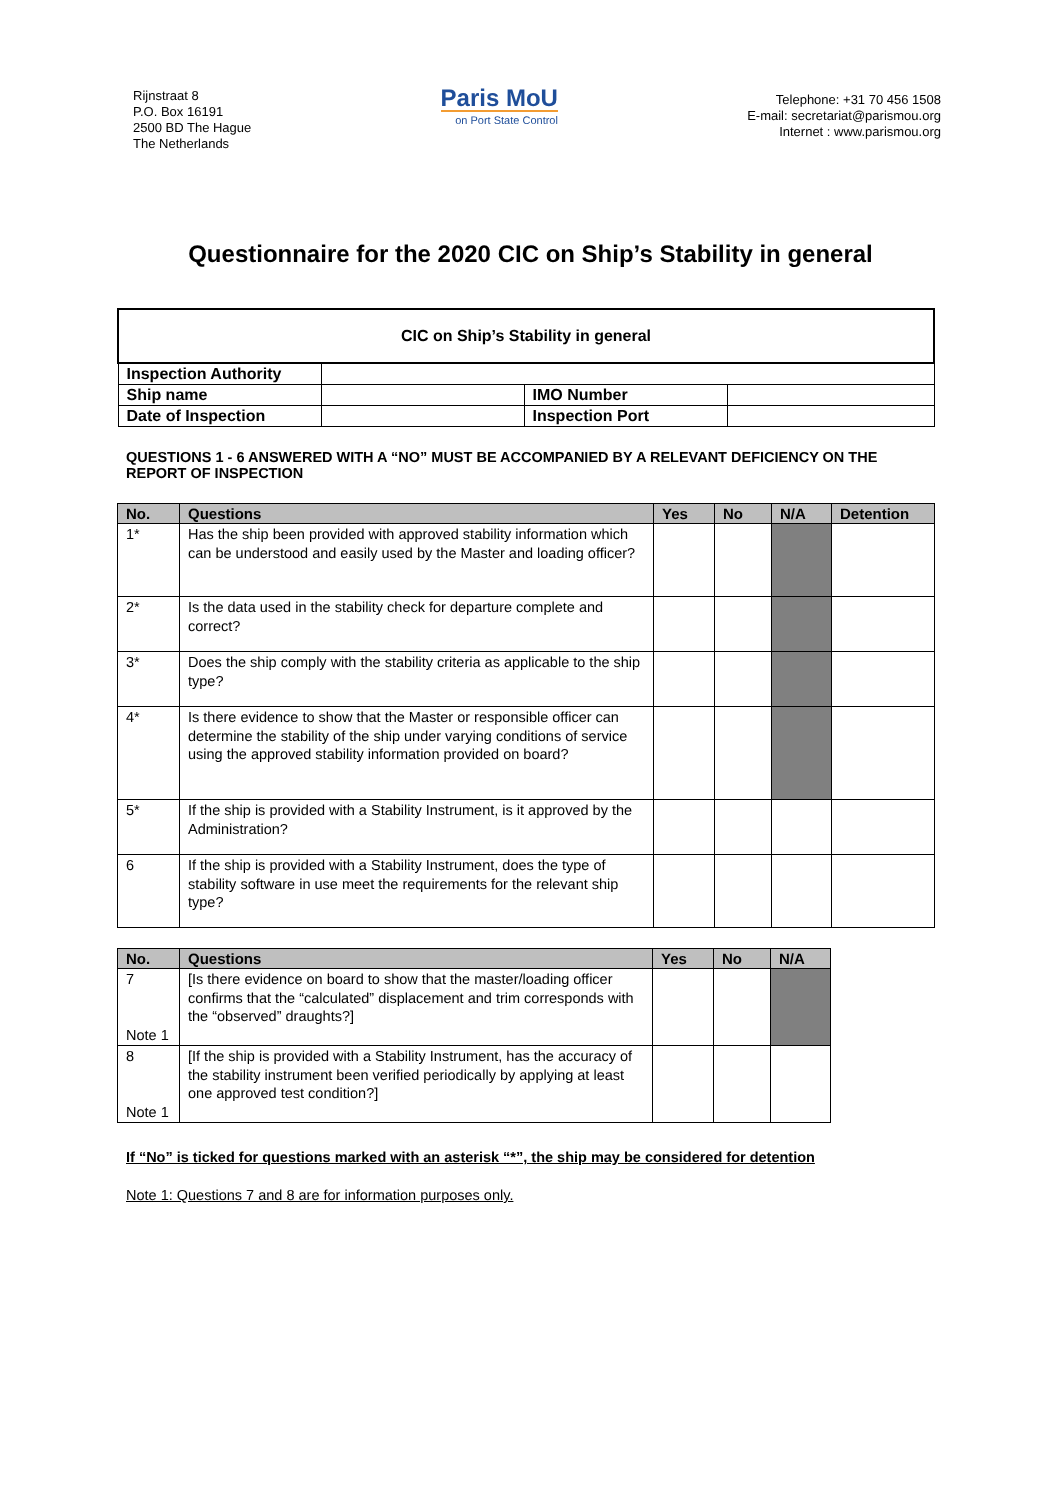Rijnstraat 8
P.O. Box 16191
2500 BD The Hague
The Netherlands
Paris MoU
on Port State Control
Telephone: +31 70 456 1508
E-mail: secretariat@parismou.org
Internet : www.parismou.org
Questionnaire for the 2020 CIC on Ship’s Stability in general
| CIC on Ship’s Stability in general | | | |
| Inspection Authority | | | |
| Ship name | | IMO Number | |
| Date of Inspection | | Inspection Port | |
QUESTIONS 1 - 6 ANSWERED WITH A “NO” MUST BE ACCOMPANIED BY A RELEVANT DEFICIENCY ON THE REPORT OF INSPECTION
| No. | Questions | Yes | No | N/A | Detention |
| --- | --- | --- | --- | --- | --- |
| 1* | Has the ship been provided with approved stability information which can be understood and easily used by the Master and loading officer? | | | | |
| 2* | Is the data used in the stability check for departure complete and correct? | | | | |
| 3* | Does the ship comply with the stability criteria as applicable to the ship type? | | | | |
| 4* | Is there evidence to show that the Master or responsible officer can determine the stability of the ship under varying conditions of service using the approved stability information provided on board? | | | | |
| 5* | If the ship is provided with a Stability Instrument, is it approved by the Administration? | | | | |
| 6 | If the ship is provided with a Stability Instrument, does the type of stability software in use meet the requirements for the relevant ship type? | | | | |
| No. | Questions | Yes | No | N/A |
| --- | --- | --- | --- | --- |
| 7 Note 1 | [Is there evidence on board to show that the master/loading officer confirms that the “calculated” displacement and trim corresponds with the “observed” draughts?] | | | |
| 8 Note 1 | [If the ship is provided with a Stability Instrument, has the accuracy of the stability instrument been verified periodically by applying at least one approved test condition?] | | | |
If “No” is ticked for questions marked with an asterisk “*”, the ship may be considered for detention
Note 1: Questions 7 and 8 are for information purposes only.